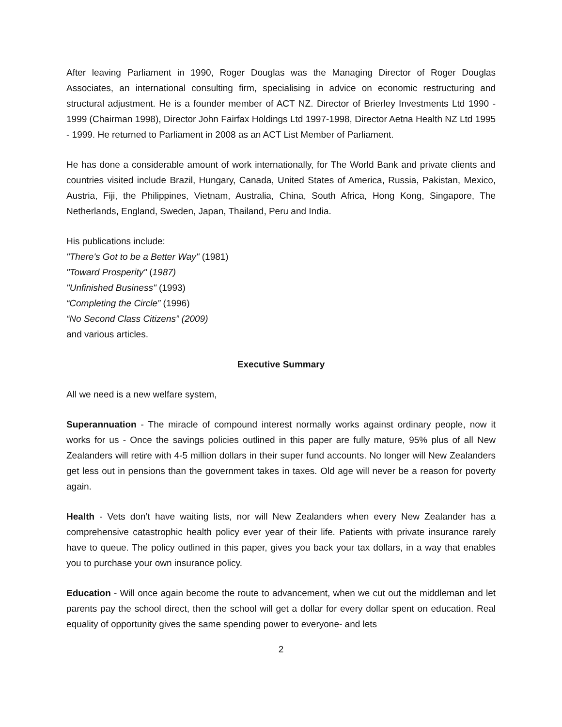After leaving Parliament in 1990, Roger Douglas was the Managing Director of Roger Douglas Associates, an international consulting firm, specialising in advice on economic restructuring and structural adjustment. He is a founder member of ACT NZ. Director of Brierley Investments Ltd 1990 - 1999 (Chairman 1998), Director John Fairfax Holdings Ltd 1997-1998, Director Aetna Health NZ Ltd 1995 - 1999. He returned to Parliament in 2008 as an ACT List Member of Parliament.
He has done a considerable amount of work internationally, for The World Bank and private clients and countries visited include Brazil, Hungary, Canada, United States of America, Russia, Pakistan, Mexico, Austria, Fiji, the Philippines, Vietnam, Australia, China, South Africa, Hong Kong, Singapore, The Netherlands, England, Sweden, Japan, Thailand, Peru and India.
His publications include:
"There's Got to be a Better Way" (1981)
"Toward Prosperity" (1987)
"Unfinished Business" (1993)
“Completing the Circle” (1996)
“No Second Class Citizens” (2009)
and various articles.
Executive Summary
All we need is a new welfare system,
Superannuation - The miracle of compound interest normally works against ordinary people, now it works for us - Once the savings policies outlined in this paper are fully mature, 95% plus of all New Zealanders will retire with 4-5 million dollars in their super fund accounts. No longer will New Zealanders get less out in pensions than the government takes in taxes. Old age will never be a reason for poverty again.
Health - Vets don’t have waiting lists, nor will New Zealanders when every New Zealander has a comprehensive catastrophic health policy ever year of their life. Patients with private insurance rarely have to queue. The policy outlined in this paper, gives you back your tax dollars, in a way that enables you to purchase your own insurance policy.
Education - Will once again become the route to advancement, when we cut out the middleman and let parents pay the school direct, then the school will get a dollar for every dollar spent on education. Real equality of opportunity gives the same spending power to everyone- and lets
2